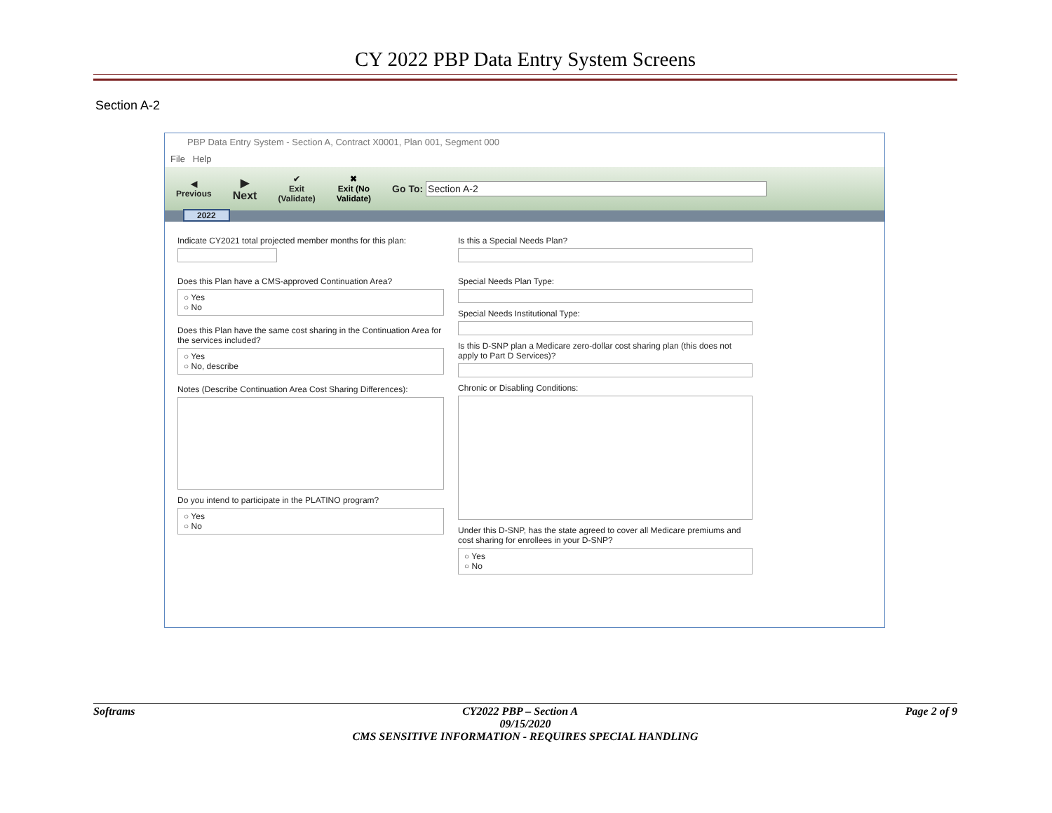CY 2022 PBP Data Entry System Screens
Section A-2
PBP Data Entry System - Section A, Contract X0001, Plan 001, Segment 000
File Help
◀
Previous ▶
Next ✔
Exit
(Validate) ✖
Exit (No
Validate) Go To: Section A-2
2022
Indicate CY2021 total projected member months for this plan:
Does this Plan have a CMS-approved Continuation Area?
○ Yes
○ No
Does this Plan have the same cost sharing in the Continuation Area for the services included?
○ Yes
○ No, describe
Notes (Describe Continuation Area Cost Sharing Differences):
Do you intend to participate in the PLATINO program?
○ Yes
○ No
Is this a Special Needs Plan?
Special Needs Plan Type:
Special Needs Institutional Type:
Is this D-SNP plan a Medicare zero-dollar cost sharing plan (this does not apply to Part D Services)?
Chronic or Disabling Conditions:
Under this D-SNP, has the state agreed to cover all Medicare premiums and cost sharing for enrollees in your D-SNP?
○ Yes
○ No
Softrams CY2022 PBP – Section A Page 2 of 9
09/15/2020
CMS SENSITIVE INFORMATION - REQUIRES SPECIAL HANDLING